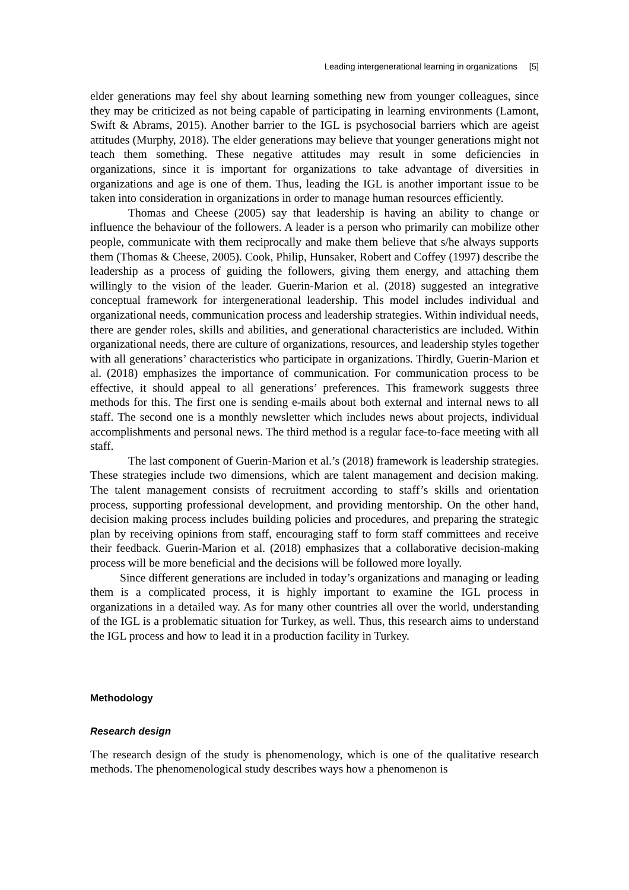Leading intergenerational learning in organizations [5]
elder generations may feel shy about learning something new from younger colleagues, since they may be criticized as not being capable of participating in learning environments (Lamont, Swift & Abrams, 2015). Another barrier to the IGL is psychosocial barriers which are ageist attitudes (Murphy, 2018). The elder generations may believe that younger generations might not teach them something. These negative attitudes may result in some deficiencies in organizations, since it is important for organizations to take advantage of diversities in organizations and age is one of them. Thus, leading the IGL is another important issue to be taken into consideration in organizations in order to manage human resources efficiently.
Thomas and Cheese (2005) say that leadership is having an ability to change or influence the behaviour of the followers. A leader is a person who primarily can mobilize other people, communicate with them reciprocally and make them believe that s/he always supports them (Thomas & Cheese, 2005). Cook, Philip, Hunsaker, Robert and Coffey (1997) describe the leadership as a process of guiding the followers, giving them energy, and attaching them willingly to the vision of the leader. Guerin-Marion et al. (2018) suggested an integrative conceptual framework for intergenerational leadership. This model includes individual and organizational needs, communication process and leadership strategies. Within individual needs, there are gender roles, skills and abilities, and generational characteristics are included. Within organizational needs, there are culture of organizations, resources, and leadership styles together with all generations’ characteristics who participate in organizations. Thirdly, Guerin-Marion et al. (2018) emphasizes the importance of communication. For communication process to be effective, it should appeal to all generations’ preferences. This framework suggests three methods for this. The first one is sending e-mails about both external and internal news to all staff. The second one is a monthly newsletter which includes news about projects, individual accomplishments and personal news. The third method is a regular face-to-face meeting with all staff.
The last component of Guerin-Marion et al.’s (2018) framework is leadership strategies. These strategies include two dimensions, which are talent management and decision making. The talent management consists of recruitment according to staff’s skills and orientation process, supporting professional development, and providing mentorship. On the other hand, decision making process includes building policies and procedures, and preparing the strategic plan by receiving opinions from staff, encouraging staff to form staff committees and receive their feedback. Guerin-Marion et al. (2018) emphasizes that a collaborative decision-making process will be more beneficial and the decisions will be followed more loyally.
Since different generations are included in today’s organizations and managing or leading them is a complicated process, it is highly important to examine the IGL process in organizations in a detailed way. As for many other countries all over the world, understanding of the IGL is a problematic situation for Turkey, as well. Thus, this research aims to understand the IGL process and how to lead it in a production facility in Turkey.
Methodology
Research design
The research design of the study is phenomenology, which is one of the qualitative research methods. The phenomenological study describes ways how a phenomenon is